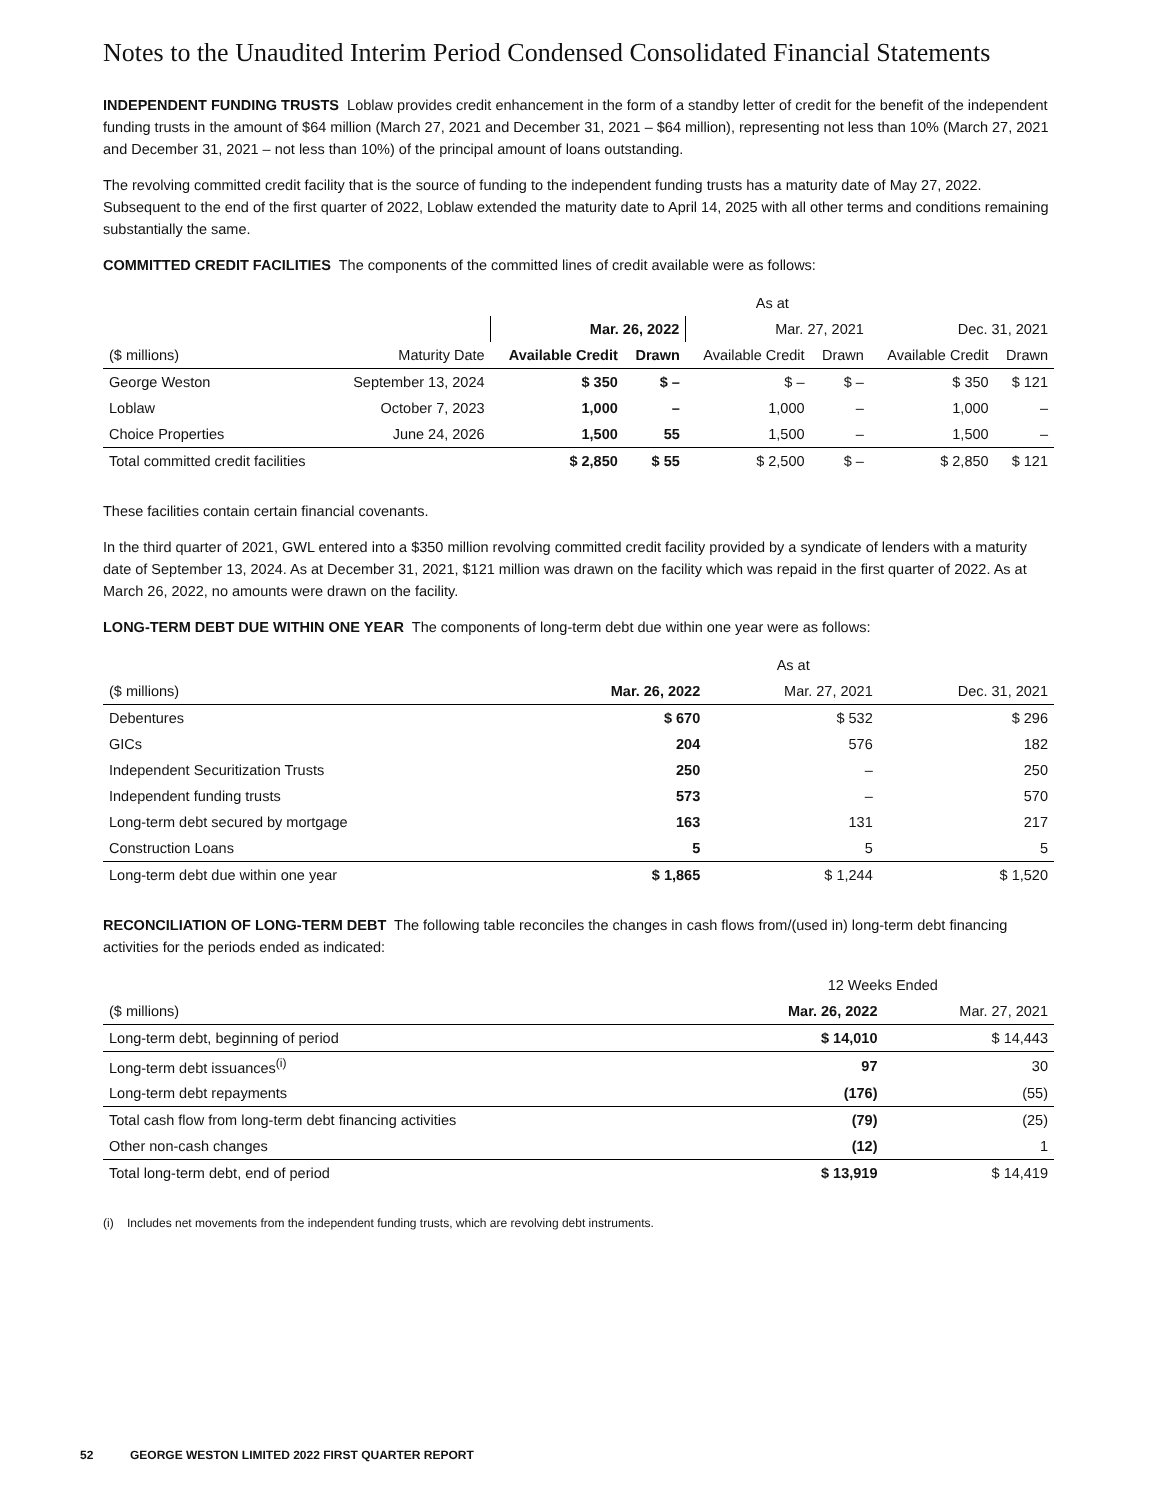Notes to the Unaudited Interim Period Condensed Consolidated Financial Statements
INDEPENDENT FUNDING TRUSTS Loblaw provides credit enhancement in the form of a standby letter of credit for the benefit of the independent funding trusts in the amount of $64 million (March 27, 2021 and December 31, 2021 – $64 million), representing not less than 10% (March 27, 2021 and December 31, 2021 – not less than 10%) of the principal amount of loans outstanding.
The revolving committed credit facility that is the source of funding to the independent funding trusts has a maturity date of May 27, 2022. Subsequent to the end of the first quarter of 2022, Loblaw extended the maturity date to April 14, 2025 with all other terms and conditions remaining substantially the same.
COMMITTED CREDIT FACILITIES The components of the committed lines of credit available were as follows:
| | | As at | | | | | |
| --- | --- | --- | --- | --- | --- | --- | --- |
| | | Mar. 26, 2022 | | Mar. 27, 2021 | | Dec. 31, 2021 | |
| ($ millions) | Maturity Date | Available Credit | Drawn | Available Credit | Drawn | Available Credit | Drawn |
| George Weston | September 13, 2024 | $ 350 | $ – | $ – | $ – | $ 350 | $ 121 |
| Loblaw | October 7, 2023 | 1,000 | – | 1,000 | – | 1,000 | – |
| Choice Properties | June 24, 2026 | 1,500 | 55 | 1,500 | – | 1,500 | – |
| Total committed credit facilities | | $ 2,850 | $ 55 | $ 2,500 | $ – | $ 2,850 | $ 121 |
These facilities contain certain financial covenants.
In the third quarter of 2021, GWL entered into a $350 million revolving committed credit facility provided by a syndicate of lenders with a maturity date of September 13, 2024. As at December 31, 2021, $121 million was drawn on the facility which was repaid in the first quarter of 2022. As at March 26, 2022, no amounts were drawn on the facility.
LONG-TERM DEBT DUE WITHIN ONE YEAR The components of long-term debt due within one year were as follows:
| | As at | | |
| --- | --- | --- | --- |
| ($ millions) | Mar. 26, 2022 | Mar. 27, 2021 | Dec. 31, 2021 |
| Debentures | $ 670 | $ 532 | $ 296 |
| GICs | 204 | 576 | 182 |
| Independent Securitization Trusts | 250 | – | 250 |
| Independent funding trusts | 573 | – | 570 |
| Long-term debt secured by mortgage | 163 | 131 | 217 |
| Construction Loans | 5 | 5 | 5 |
| Long-term debt due within one year | $ 1,865 | $ 1,244 | $ 1,520 |
RECONCILIATION OF LONG-TERM DEBT The following table reconciles the changes in cash flows from/(used in) long-term debt financing activities for the periods ended as indicated:
| | 12 Weeks Ended | |
| --- | --- | --- |
| ($ millions) | Mar. 26, 2022 | Mar. 27, 2021 |
| Long-term debt, beginning of period | $ 14,010 | $ 14,443 |
| Long-term debt issuances<sup>(i)</sup> | 97 | 30 |
| Long-term debt repayments | (176) | (55) |
| Total cash flow from long-term debt financing activities | (79) | (25) |
| Other non-cash changes | (12) | 1 |
| Total long-term debt, end of period | $ 13,919 | $ 14,419 |
(i) Includes net movements from the independent funding trusts, which are revolving debt instruments.
52 GEORGE WESTON LIMITED 2022 FIRST QUARTER REPORT